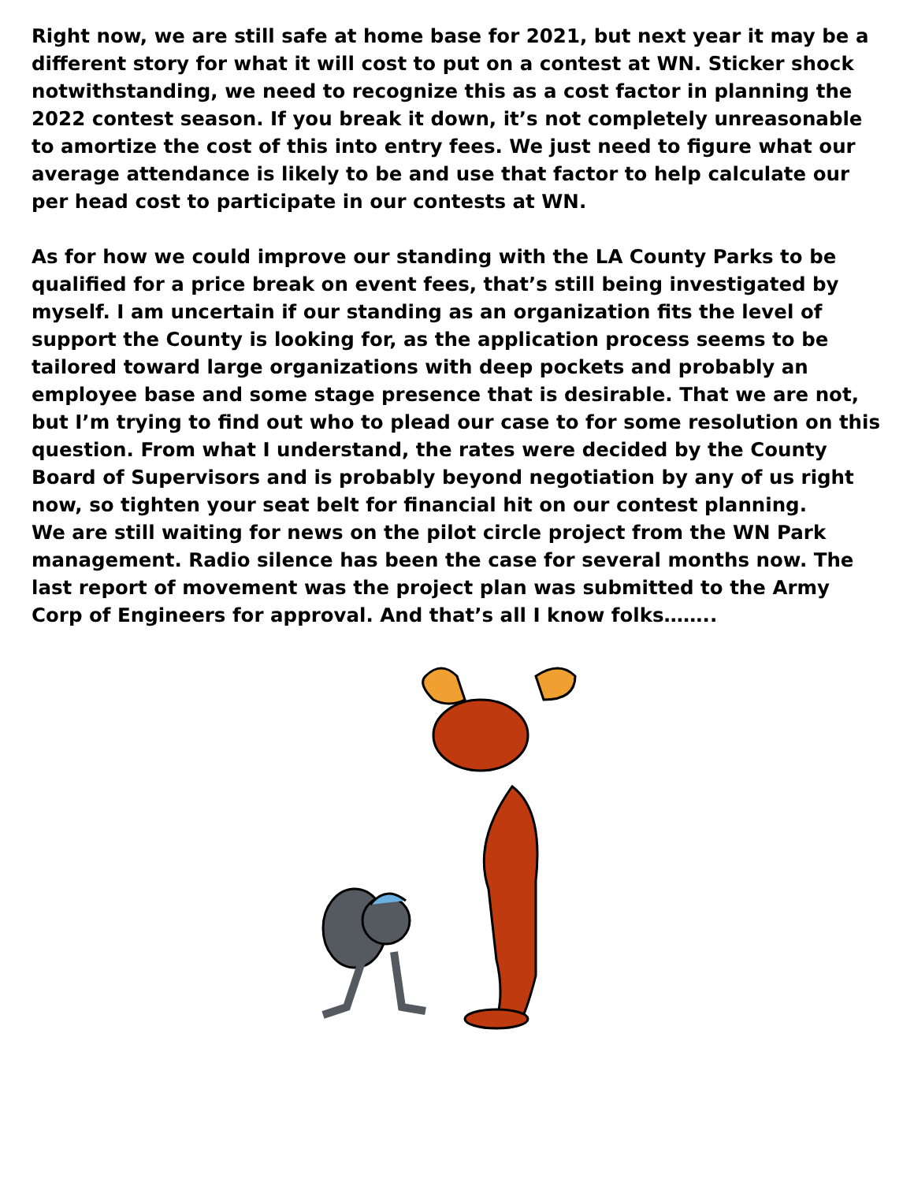Right now, we are still safe at home base for 2021, but next year it may be a different story for what it will cost to put on a contest at WN. Sticker shock notwithstanding, we need to recognize this as a cost factor in planning the 2022 contest season. If you break it down, it’s not completely unreasonable to amortize the cost of this into entry fees. We just need to figure what our average attendance is likely to be and use that factor to help calculate our per head cost to participate in our contests at WN.
As for how we could improve our standing with the LA County Parks to be qualified for a price break on event fees, that’s still being investigated by myself. I am uncertain if our standing as an organization fits the level of support the County is looking for, as the application process seems to be tailored toward large organizations with deep pockets and probably an employee base and some stage presence that is desirable. That we are not, but I’m trying to find out who to plead our case to for some resolution on this question. From what I understand, the rates were decided by the County Board of Supervisors and is probably beyond negotiation by any of us right now, so tighten your seat belt for financial hit on our contest planning.
We are still waiting for news on the pilot circle project from the WN Park management. Radio silence has been the case for several months now. The last report of movement was the project plan was submitted to the Army Corp of Engineers for approval. And that’s all I know folks……..